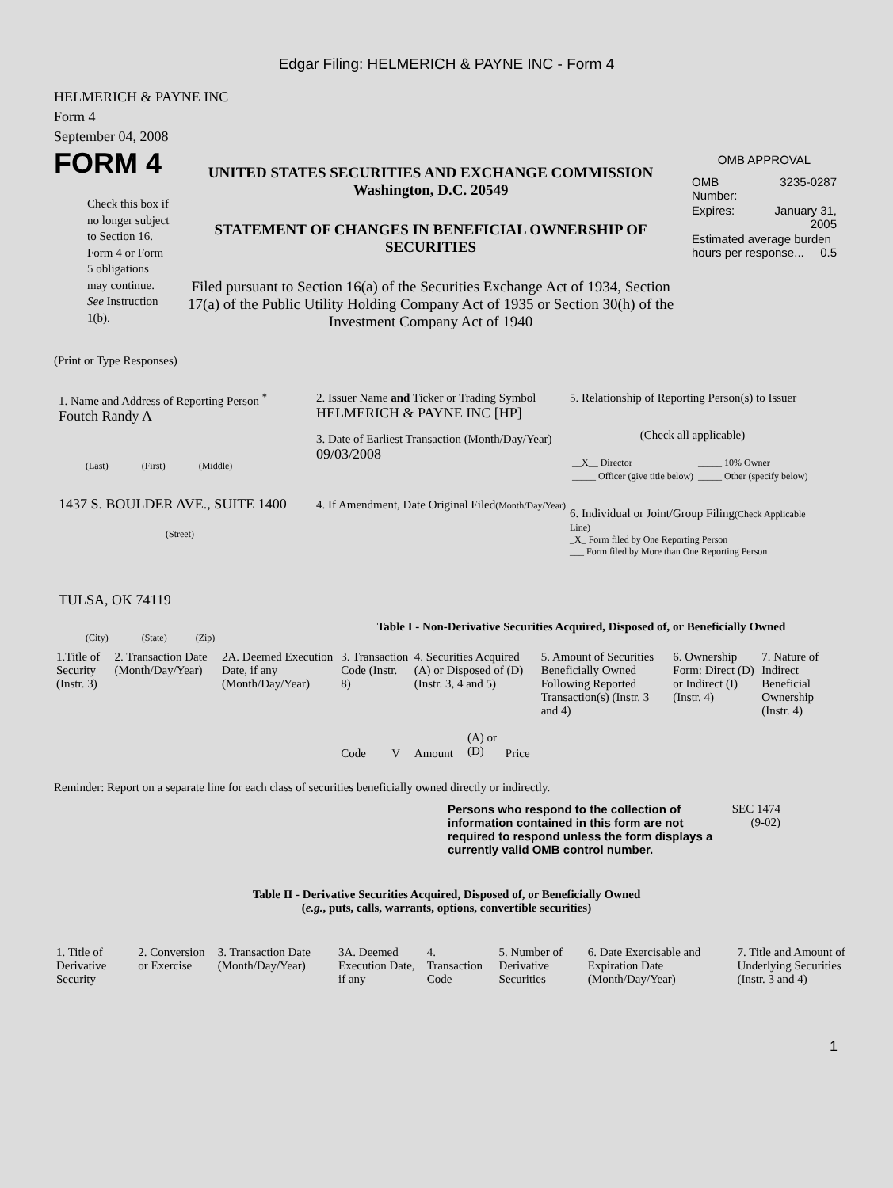Edgar Filing: HELMERICH & PAYNE INC - Form 4
HELMERICH & PAYNE INC
Form 4
September 04, 2008
FORM 4
Check this box if no longer subject to Section 16. Form 4 or Form 5 obligations may continue. See Instruction 1(b).
UNITED STATES SECURITIES AND EXCHANGE COMMISSION
Washington, D.C. 20549
STATEMENT OF CHANGES IN BENEFICIAL OWNERSHIP OF SECURITIES
Filed pursuant to Section 16(a) of the Securities Exchange Act of 1934, Section 17(a) of the Public Utility Holding Company Act of 1935 or Section 30(h) of the Investment Company Act of 1940
OMB APPROVAL
| OMB Number: | 3235-0287 |
| Expires: | January 31, 2005 |
| Estimated average burden hours per response... 0.5 | |
(Print or Type Responses)
1. Name and Address of Reporting Person <sup>*</sup>
Foutch Randy A
(Last) (First) (Middle)
1437 S. BOULDER AVE., SUITE 1400
(Street)
TULSA, OK 74119
(City) (State) (Zip)
2. Issuer Name and Ticker or Trading Symbol
HELMERICH & PAYNE INC [HP]
3. Date of Earliest Transaction (Month/Day/Year)
09/03/2008
4. If Amendment, Date Original Filed(Month/Day/Year)
5. Relationship of Reporting Person(s) to Issuer
(Check all applicable)
| __X__ Director | _____ 10% Owner |
| _____ Officer (give title below) | _____ Other (specify below) |
6. Individual or Joint/Group Filing(Check Applicable Line)
_X_ Form filed by One Reporting Person
___ Form filed by More than One Reporting Person
Table I - Non-Derivative Securities Acquired, Disposed of, or Beneficially Owned
| 1.Title of Security (Instr. 3) | 2. Transaction Date (Month/Day/Year) | 2A. Deemed Execution Date, if any (Month/Day/Year) | 3. Transaction Code (Instr. 8) | | 4. Securities Acquired (A) or Disposed of (D) (Instr. 3, 4 and 5) | | | 5. Amount of Securities Beneficially Owned Following Reported Transaction(s) (Instr. 3 and 4) | 6. Ownership Form: Direct (D) or Indirect (I) (Instr. 4) | 7. Nature of Indirect Beneficial Ownership (Instr. 4) |
| --- | --- | --- | --- | --- | --- | --- | --- | --- | --- | --- |
| | | | Code | V | Amount | (A) or (D) | Price | | | |
Reminder: Report on a separate line for each class of securities beneficially owned directly or indirectly.
Persons who respond to the collection of information contained in this form are not required to respond unless the form displays a currently valid OMB control number.
SEC 1474
(9-02)
Table II - Derivative Securities Acquired, Disposed of, or Beneficially Owned
(e.g., puts, calls, warrants, options, convertible securities)
| 1. Title of Derivative Security | 2. Conversion or Exercise | 3. Transaction Date (Month/Day/Year) | 3A. Deemed Execution Date, if any | 4. Transaction Code | 5. Number of Derivative Securities | 6. Date Exercisable and Expiration Date (Month/Day/Year) | 7. Title and Amount of Underlying Securities (Instr. 3 and 4) |
| --- | --- | --- | --- | --- | --- | --- | --- |
1